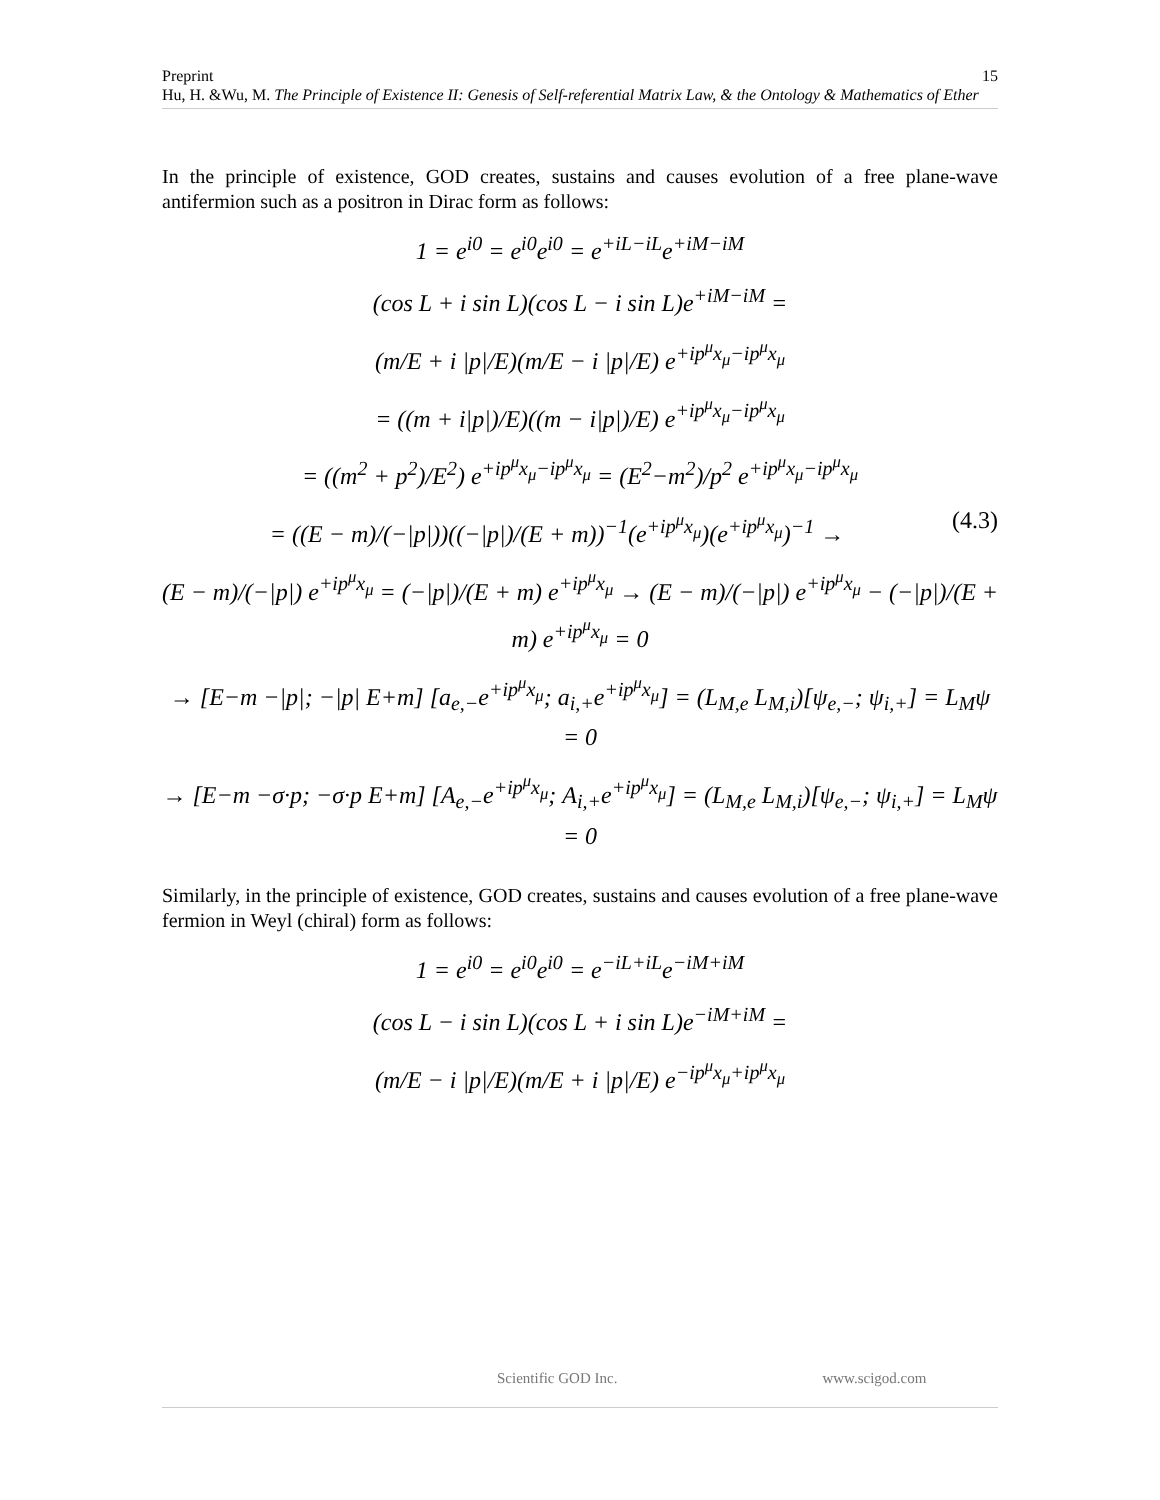15 Preprint
Hu, H. &Wu, M. The Principle of Existence II: Genesis of Self-referential Matrix Law, & the Ontology & Mathematics of Ether
In the principle of existence, GOD creates, sustains and causes evolution of a free plane-wave antifermion such as a positron in Dirac form as follows:
1 = e<sup>i0</sup> = e<sup>i0</sup>e<sup>i0</sup> = e<sup>+iL−iL</sup>e<sup>+iM−iM</sup>
(cos L + i sin L)(cos L − i sin L)e<sup>+iM−iM</sup> =
(m/E + i |p|/E)(m/E − i |p|/E) e<sup>+ip<sup>μ</sup>x<sub>μ</sub>−ip<sup>μ</sup>x<sub>μ</sub></sup>
= ((m + i|p|)/E)((m − i|p|)/E) e<sup>+ip<sup>μ</sup>x<sub>μ</sub>−ip<sup>μ</sup>x<sub>μ</sub></sup>
= ((m<sup>2</sup> + p<sup>2</sup>)/E<sup>2</sup>) e<sup>+ip<sup>μ</sup>x<sub>μ</sub>−ip<sup>μ</sup>x<sub>μ</sub></sup> = (E<sup>2</sup>−m<sup>2</sup>)/p<sup>2</sup> e<sup>+ip<sup>μ</sup>x<sub>μ</sub>−ip<sup>μ</sup>x<sub>μ</sub></sup>
(4.3) = ((E − m)/(−|p|))((−|p|)/(E + m))<sup>−1</sup>(e<sup>+ip<sup>μ</sup>x<sub>μ</sub></sup>)(e<sup>+ip<sup>μ</sup>x<sub>μ</sub></sup>)<sup>−1</sup> →
(E − m)/(−|p|) e<sup>+ip<sup>μ</sup>x<sub>μ</sub></sup> = (−|p|)/(E + m) e<sup>+ip<sup>μ</sup>x<sub>μ</sub></sup> → (E − m)/(−|p|) e<sup>+ip<sup>μ</sup>x<sub>μ</sub></sup> − (−|p|)/(E + m) e<sup>+ip<sup>μ</sup>x<sub>μ</sub></sup> = 0
→ [E−m −|p|; −|p| E+m] [a<sub>e,−</sub>e<sup>+ip<sup>μ</sup>x<sub>μ</sub></sup>; a<sub>i,+</sub>e<sup>+ip<sup>μ</sup>x<sub>μ</sub></sup>] = (L<sub>M,e</sub> L<sub>M,i</sub>)[ψ<sub>e,−</sub>; ψ<sub>i,+</sub>] = L<sub>M</sub>ψ = 0
→ [E−m −σ·p; −σ·p E+m] [A<sub>e,−</sub>e<sup>+ip<sup>μ</sup>x<sub>μ</sub></sup>; A<sub>i,+</sub>e<sup>+ip<sup>μ</sup>x<sub>μ</sub></sup>] = (L<sub>M,e</sub> L<sub>M,i</sub>)[ψ<sub>e,−</sub>; ψ<sub>i,+</sub>] = L<sub>M</sub>ψ = 0
Similarly, in the principle of existence, GOD creates, sustains and causes evolution of a free plane-wave fermion in Weyl (chiral) form as follows:
1 = e<sup>i0</sup> = e<sup>i0</sup>e<sup>i0</sup> = e<sup>−iL+iL</sup>e<sup>−iM+iM</sup>
(cos L − i sin L)(cos L + i sin L)e<sup>−iM+iM</sup> =
(m/E − i |p|/E)(m/E + i |p|/E) e<sup>−ip<sup>μ</sup>x<sub>μ</sub>+ip<sup>μ</sup>x<sub>μ</sub></sup>
Scientific GOD Inc. www.scigod.com